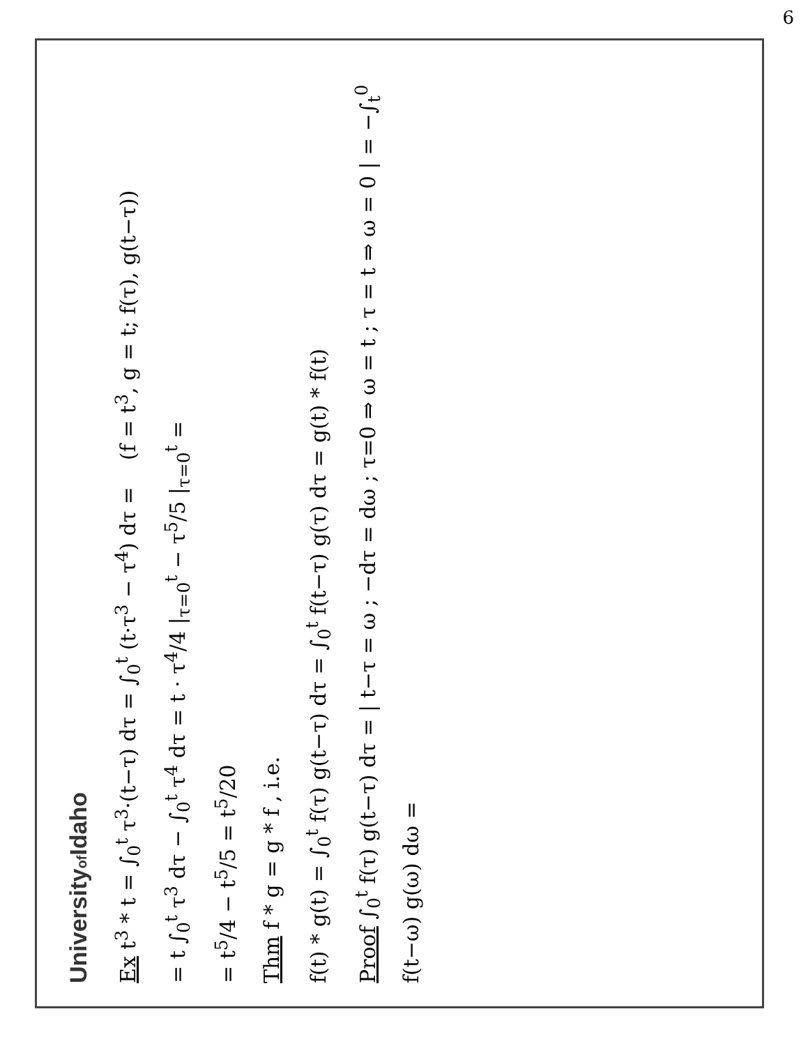6
Universityof Idaho
Ex t<sup>3</sup> * t = ∫<sub>0</sub><sup>t</sup> τ<sup>3</sup>·(t−τ) dτ = ∫<sub>0</sub><sup>t</sup> (t·τ<sup>3</sup> − τ<sup>4</sup>) dτ = (f = t<sup>3</sup>, g = t; f(τ), g(t−τ))
= t ∫<sub>0</sub><sup>t</sup> τ<sup>3</sup> dτ − ∫<sub>0</sub><sup>t</sup> τ<sup>4</sup> dτ = t · τ<sup>4</sup>/4 |<sub>τ=0</sub><sup>t</sup> − τ<sup>5</sup>/5 |<sub>τ=0</sub><sup>t</sup> =
= t<sup>5</sup>/4 − t<sup>5</sup>/5 = t<sup>5</sup>/20
Thm f * g = g * f , i.e.
f(t) * g(t) = ∫<sub>0</sub><sup>t</sup> f(τ) g(t−τ) dτ = ∫<sub>0</sub><sup>t</sup> f(t−τ) g(τ) dτ = g(t) * f(t)
Proof ∫<sub>0</sub><sup>t</sup> f(τ) g(t−τ) dτ = | t−τ = ω ; −dτ = dω ; τ=0 ⇒ ω = t ; τ = t ⇒ ω = 0 | = −∫<sub>t</sub><sup>0</sup> f(t−ω) g(ω) dω =